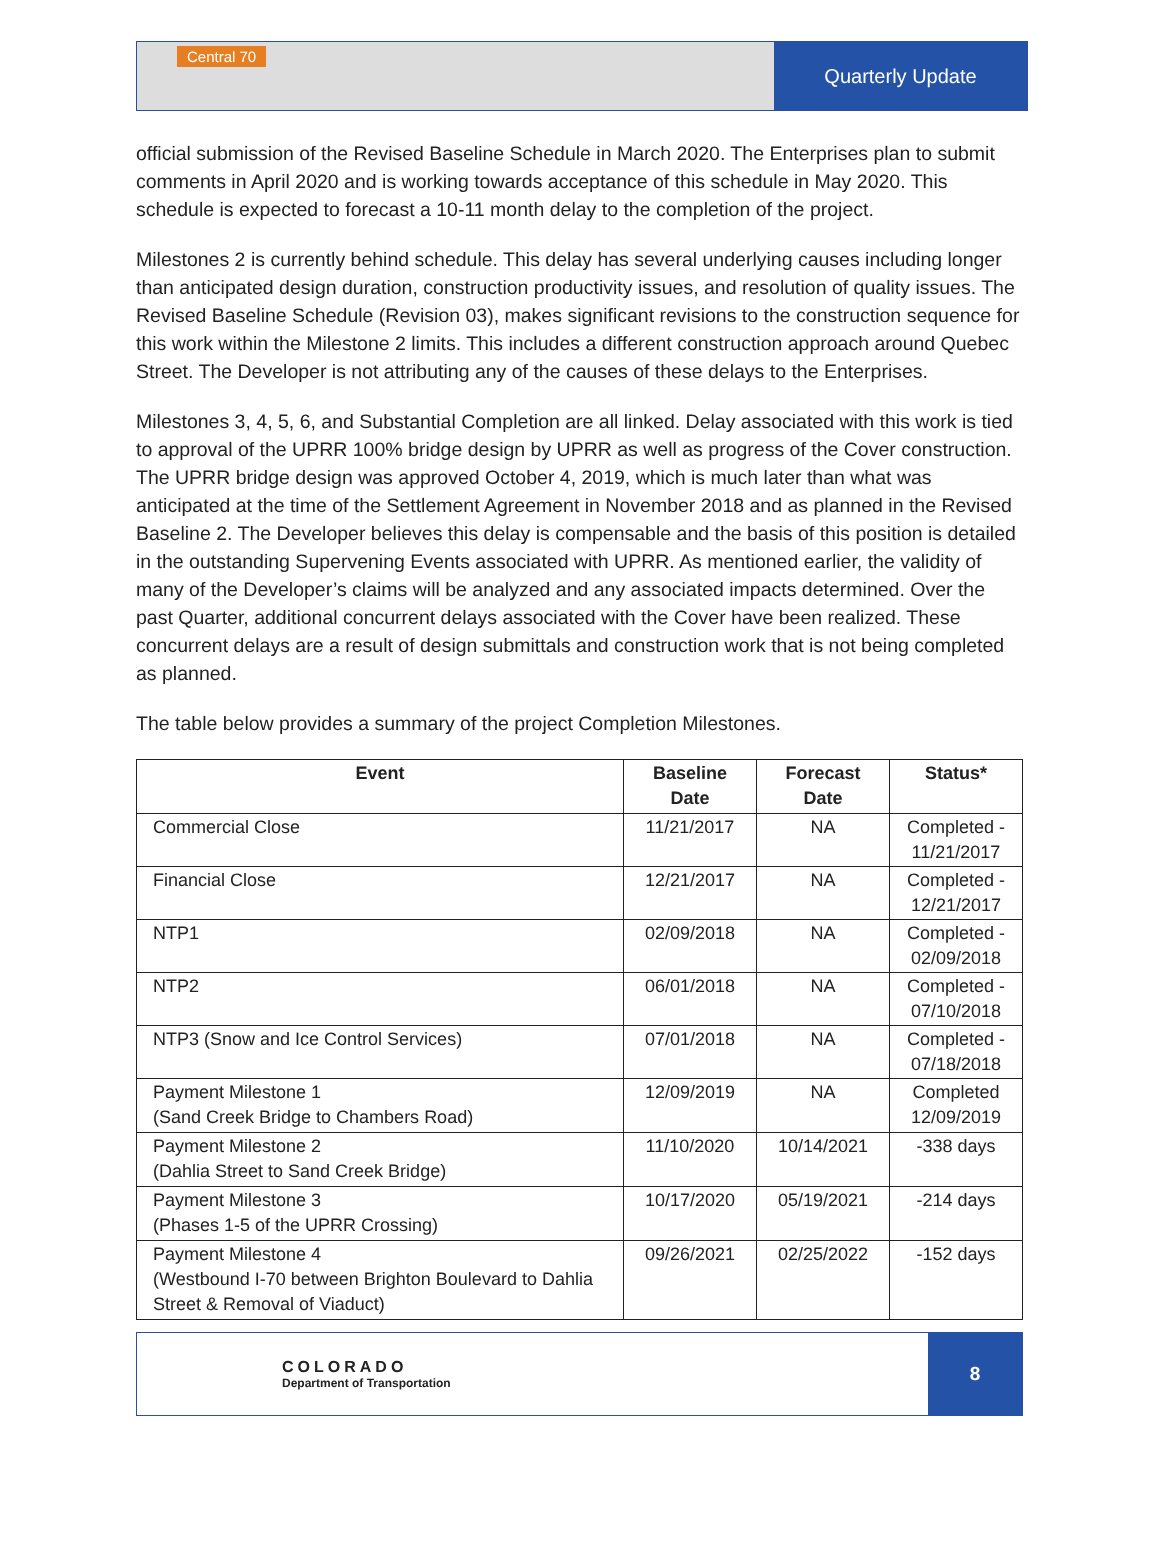Central 70
Quarterly Update
official submission of the Revised Baseline Schedule in March 2020. The Enterprises plan to submit comments in April 2020 and is working towards acceptance of this schedule in May 2020. This schedule is expected to forecast a 10-11 month delay to the completion of the project.
Milestones 2 is currently behind schedule. This delay has several underlying causes including longer than anticipated design duration, construction productivity issues, and resolution of quality issues. The Revised Baseline Schedule (Revision 03), makes significant revisions to the construction sequence for this work within the Milestone 2 limits. This includes a different construction approach around Quebec Street. The Developer is not attributing any of the causes of these delays to the Enterprises.
Milestones 3, 4, 5, 6, and Substantial Completion are all linked. Delay associated with this work is tied to approval of the UPRR 100% bridge design by UPRR as well as progress of the Cover construction. The UPRR bridge design was approved October 4, 2019, which is much later than what was anticipated at the time of the Settlement Agreement in November 2018 and as planned in the Revised Baseline 2. The Developer believes this delay is compensable and the basis of this position is detailed in the outstanding Supervening Events associated with UPRR. As mentioned earlier, the validity of many of the Developer’s claims will be analyzed and any associated impacts determined. Over the past Quarter, additional concurrent delays associated with the Cover have been realized. These concurrent delays are a result of design submittals and construction work that is not being completed as planned.
The table below provides a summary of the project Completion Milestones.
| Event | Baseline Date | Forecast Date | Status* |
| --- | --- | --- | --- |
| Commercial Close | 11/21/2017 | NA | Completed - 11/21/2017 |
| Financial Close | 12/21/2017 | NA | Completed - 12/21/2017 |
| NTP1 | 02/09/2018 | NA | Completed - 02/09/2018 |
| NTP2 | 06/01/2018 | NA | Completed - 07/10/2018 |
| NTP3 (Snow and Ice Control Services) | 07/01/2018 | NA | Completed - 07/18/2018 |
| Payment Milestone 1 (Sand Creek Bridge to Chambers Road) | 12/09/2019 | NA | Completed 12/09/2019 |
| Payment Milestone 2 (Dahlia Street to Sand Creek Bridge) | 11/10/2020 | 10/14/2021 | -338 days |
| Payment Milestone 3 (Phases 1-5 of the UPRR Crossing) | 10/17/2020 | 05/19/2021 | -214 days |
| Payment Milestone 4 (Westbound I-70 between Brighton Boulevard to Dahlia Street & Removal of Viaduct) | 09/26/2021 | 02/25/2022 | -152 days |
COLORADO
Department of Transportation
8